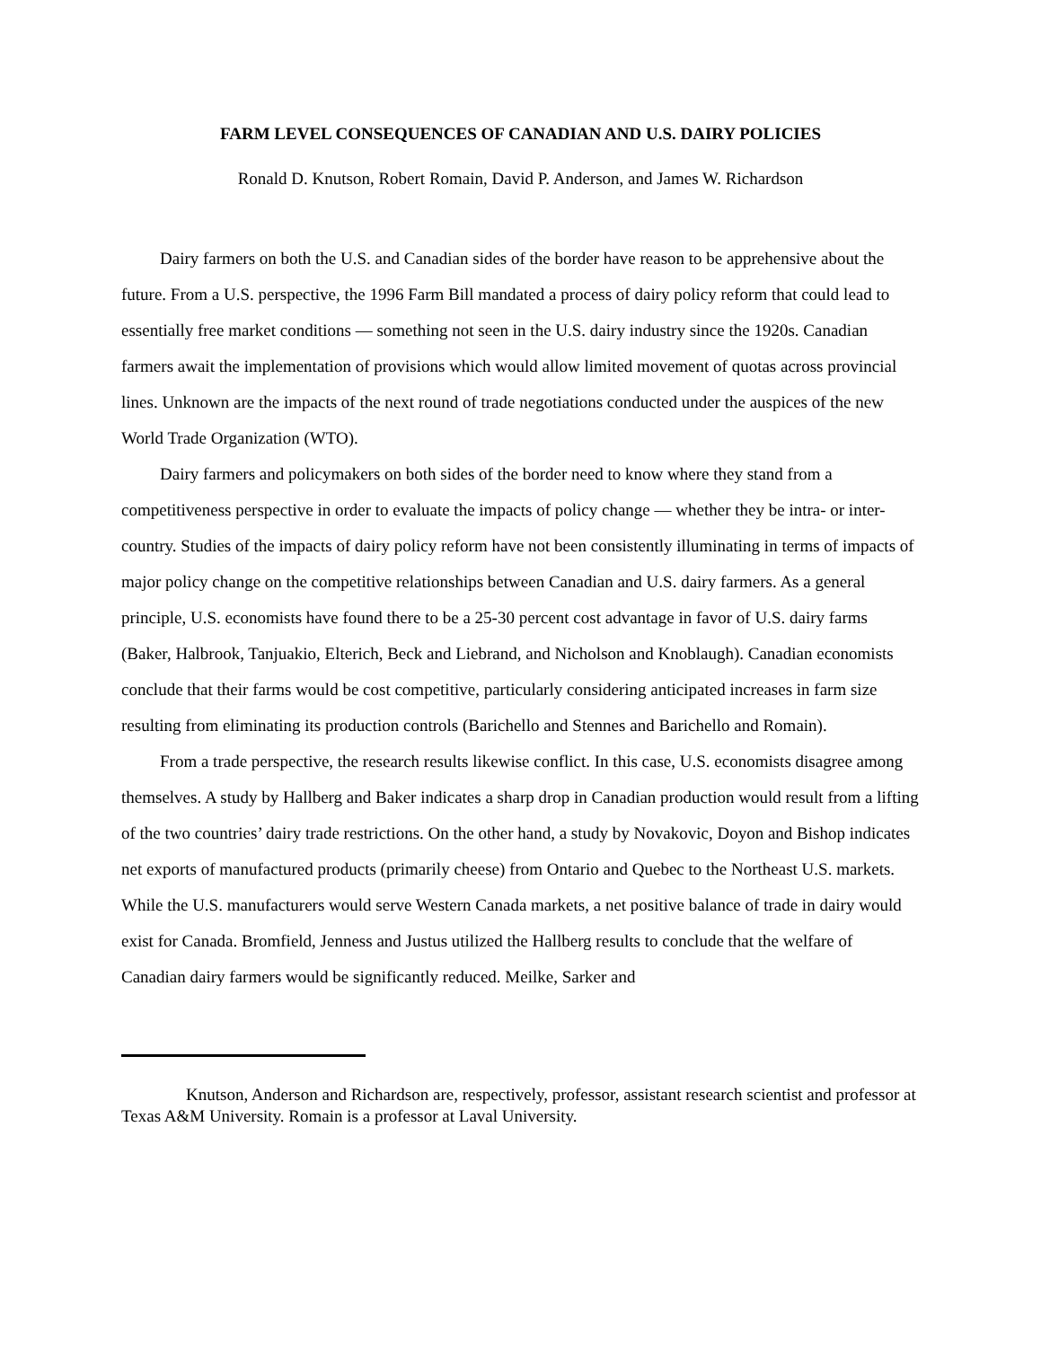FARM LEVEL CONSEQUENCES OF CANADIAN AND U.S. DAIRY POLICIES
Ronald D. Knutson, Robert Romain, David P. Anderson, and James W. Richardson
Dairy farmers on both the U.S. and Canadian sides of the border have reason to be apprehensive about the future. From a U.S. perspective, the 1996 Farm Bill mandated a process of dairy policy reform that could lead to essentially free market conditions — something not seen in the U.S. dairy industry since the 1920s. Canadian farmers await the implementation of provisions which would allow limited movement of quotas across provincial lines. Unknown are the impacts of the next round of trade negotiations conducted under the auspices of the new World Trade Organization (WTO).
Dairy farmers and policymakers on both sides of the border need to know where they stand from a competitiveness perspective in order to evaluate the impacts of policy change — whether they be intra- or inter-country. Studies of the impacts of dairy policy reform have not been consistently illuminating in terms of impacts of major policy change on the competitive relationships between Canadian and U.S. dairy farmers. As a general principle, U.S. economists have found there to be a 25-30 percent cost advantage in favor of U.S. dairy farms (Baker, Halbrook, Tanjuakio, Elterich, Beck and Liebrand, and Nicholson and Knoblaugh). Canadian economists conclude that their farms would be cost competitive, particularly considering anticipated increases in farm size resulting from eliminating its production controls (Barichello and Stennes and Barichello and Romain).
From a trade perspective, the research results likewise conflict. In this case, U.S. economists disagree among themselves. A study by Hallberg and Baker indicates a sharp drop in Canadian production would result from a lifting of the two countries’ dairy trade restrictions. On the other hand, a study by Novakovic, Doyon and Bishop indicates net exports of manufactured products (primarily cheese) from Ontario and Quebec to the Northeast U.S. markets. While the U.S. manufacturers would serve Western Canada markets, a net positive balance of trade in dairy would exist for Canada. Bromfield, Jenness and Justus utilized the Hallberg results to conclude that the welfare of Canadian dairy farmers would be significantly reduced. Meilke, Sarker and
Knutson, Anderson and Richardson are, respectively, professor, assistant research scientist and professor at Texas A&M University. Romain is a professor at Laval University.